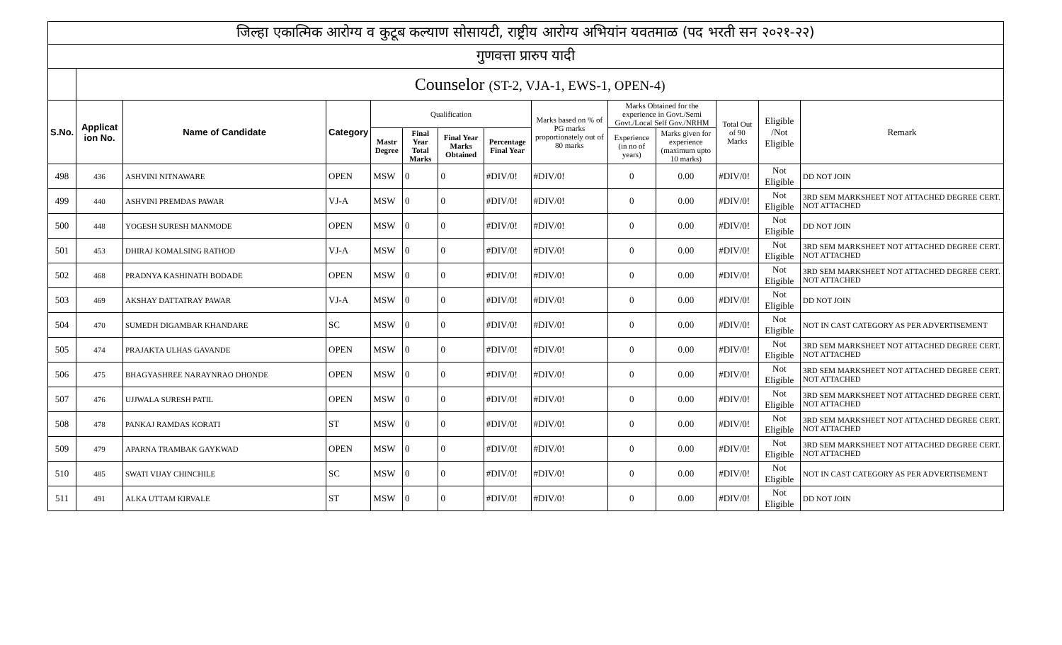| जिल्हा एकात्मिक आरोग्य व कुटूब कल्याण सोसायटी, राष्ट्रीय आरोग्य अभियांन यवतमाळ (पद भरती सन २०२१-२२) | | | | | | | | | | | | | |
| गुणवत्ता प्रारुप यादी | | | | | | | | | | | | | |
| | Counselor (ST-2, VJA-1, EWS-1, OPEN-4) | | | | | | | | | | | | |
| S.No. | Applicat ion No. | Name of Candidate | Category | Qualification | | | | Marks based on % of PG marks proportionately out of 80 marks | Marks Obtained for the experience in Govt./Semi Govt./Local Self Gov./NRHM | | Total Out of 90 Marks | Eligible /Not Eligible | Remark |
| | | | | Mastr Degree | Final Year Total Marks | Final Year Marks Obtained | Percentage Final Year | | Experience (in no of years) | Marks given for experience (maximum upto 10 marks) | | | |
| 498 | 436 | ASHVINI NITNAWARE | OPEN | MSW | 0 | 0 | #DIV/0! | #DIV/0! | 0 | 0.00 | #DIV/0! | Not Eligible | DD NOT JOIN |
| 499 | 440 | ASHVINI PREMDAS PAWAR | VJ-A | MSW | 0 | 0 | #DIV/0! | #DIV/0! | 0 | 0.00 | #DIV/0! | Not Eligible | 3RD SEM MARKSHEET NOT ATTACHED DEGREE CERT. NOT ATTACHED |
| 500 | 448 | YOGESH SURESH MANMODE | OPEN | MSW | 0 | 0 | #DIV/0! | #DIV/0! | 0 | 0.00 | #DIV/0! | Not Eligible | DD NOT JOIN |
| 501 | 453 | DHIRAJ KOMALSING RATHOD | VJ-A | MSW | 0 | 0 | #DIV/0! | #DIV/0! | 0 | 0.00 | #DIV/0! | Not Eligible | 3RD SEM MARKSHEET NOT ATTACHED DEGREE CERT. NOT ATTACHED |
| 502 | 468 | PRADNYA KASHINATH BODADE | OPEN | MSW | 0 | 0 | #DIV/0! | #DIV/0! | 0 | 0.00 | #DIV/0! | Not Eligible | 3RD SEM MARKSHEET NOT ATTACHED DEGREE CERT. NOT ATTACHED |
| 503 | 469 | AKSHAY DATTATRAY PAWAR | VJ-A | MSW | 0 | 0 | #DIV/0! | #DIV/0! | 0 | 0.00 | #DIV/0! | Not Eligible | DD NOT JOIN |
| 504 | 470 | SUMEDH DIGAMBAR KHANDARE | SC | MSW | 0 | 0 | #DIV/0! | #DIV/0! | 0 | 0.00 | #DIV/0! | Not Eligible | NOT IN CAST CATEGORY AS PER ADVERTISEMENT |
| 505 | 474 | PRAJAKTA ULHAS GAVANDE | OPEN | MSW | 0 | 0 | #DIV/0! | #DIV/0! | 0 | 0.00 | #DIV/0! | Not Eligible | 3RD SEM MARKSHEET NOT ATTACHED DEGREE CERT. NOT ATTACHED |
| 506 | 475 | BHAGYASHREE NARAYNRAO DHONDE | OPEN | MSW | 0 | 0 | #DIV/0! | #DIV/0! | 0 | 0.00 | #DIV/0! | Not Eligible | 3RD SEM MARKSHEET NOT ATTACHED DEGREE CERT. NOT ATTACHED |
| 507 | 476 | UJJWALA SURESH PATIL | OPEN | MSW | 0 | 0 | #DIV/0! | #DIV/0! | 0 | 0.00 | #DIV/0! | Not Eligible | 3RD SEM MARKSHEET NOT ATTACHED DEGREE CERT. NOT ATTACHED |
| 508 | 478 | PANKAJ RAMDAS KORATI | ST | MSW | 0 | 0 | #DIV/0! | #DIV/0! | 0 | 0.00 | #DIV/0! | Not Eligible | 3RD SEM MARKSHEET NOT ATTACHED DEGREE CERT. NOT ATTACHED |
| 509 | 479 | APARNA TRAMBAK GAYKWAD | OPEN | MSW | 0 | 0 | #DIV/0! | #DIV/0! | 0 | 0.00 | #DIV/0! | Not Eligible | 3RD SEM MARKSHEET NOT ATTACHED DEGREE CERT. NOT ATTACHED |
| 510 | 485 | SWATI VIJAY CHINCHILE | SC | MSW | 0 | 0 | #DIV/0! | #DIV/0! | 0 | 0.00 | #DIV/0! | Not Eligible | NOT IN CAST CATEGORY AS PER ADVERTISEMENT |
| 511 | 491 | ALKA UTTAM KIRVALE | ST | MSW | 0 | 0 | #DIV/0! | #DIV/0! | 0 | 0.00 | #DIV/0! | Not Eligible | DD NOT JOIN |